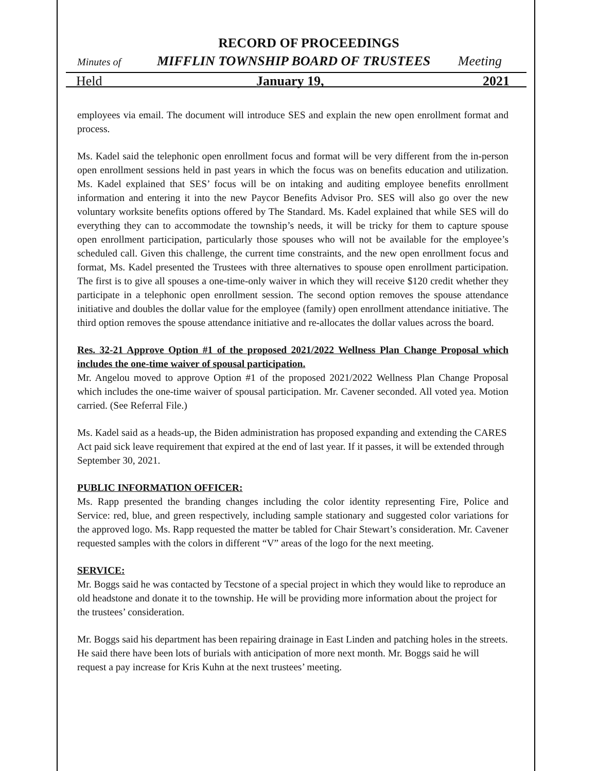RECORD OF PROCEEDINGS
Minutes of MIFFLIN TOWNSHIP BOARD OF TRUSTEES Meeting
Held January 19, 2021
employees via email. The document will introduce SES and explain the new open enrollment format and process.
Ms. Kadel said the telephonic open enrollment focus and format will be very different from the in-person open enrollment sessions held in past years in which the focus was on benefits education and utilization. Ms. Kadel explained that SES’ focus will be on intaking and auditing employee benefits enrollment information and entering it into the new Paycor Benefits Advisor Pro. SES will also go over the new voluntary worksite benefits options offered by The Standard. Ms. Kadel explained that while SES will do everything they can to accommodate the township’s needs, it will be tricky for them to capture spouse open enrollment participation, particularly those spouses who will not be available for the employee’s scheduled call. Given this challenge, the current time constraints, and the new open enrollment focus and format, Ms. Kadel presented the Trustees with three alternatives to spouse open enrollment participation. The first is to give all spouses a one-time-only waiver in which they will receive $120 credit whether they participate in a telephonic open enrollment session. The second option removes the spouse attendance initiative and doubles the dollar value for the employee (family) open enrollment attendance initiative. The third option removes the spouse attendance initiative and re-allocates the dollar values across the board.
Res. 32-21 Approve Option #1 of the proposed 2021/2022 Wellness Plan Change Proposal which includes the one-time waiver of spousal participation.
Mr. Angelou moved to approve Option #1 of the proposed 2021/2022 Wellness Plan Change Proposal which includes the one-time waiver of spousal participation. Mr. Cavener seconded. All voted yea. Motion carried. (See Referral File.)
Ms. Kadel said as a heads-up, the Biden administration has proposed expanding and extending the CARES Act paid sick leave requirement that expired at the end of last year. If it passes, it will be extended through September 30, 2021.
PUBLIC INFORMATION OFFICER:
Ms. Rapp presented the branding changes including the color identity representing Fire, Police and Service: red, blue, and green respectively, including sample stationary and suggested color variations for the approved logo. Ms. Rapp requested the matter be tabled for Chair Stewart’s consideration. Mr. Cavener requested samples with the colors in different “V” areas of the logo for the next meeting.
SERVICE:
Mr. Boggs said he was contacted by Tecstone of a special project in which they would like to reproduce an old headstone and donate it to the township. He will be providing more information about the project for the trustees’ consideration.
Mr. Boggs said his department has been repairing drainage in East Linden and patching holes in the streets. He said there have been lots of burials with anticipation of more next month. Mr. Boggs said he will request a pay increase for Kris Kuhn at the next trustees’ meeting.